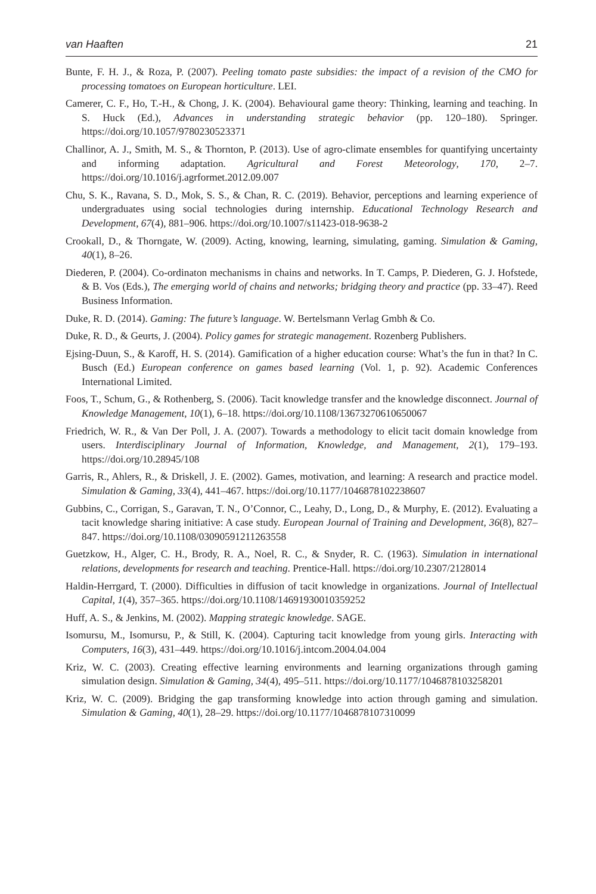van Haaften 21
Bunte, F. H. J., & Roza, P. (2007). Peeling tomato paste subsidies: the impact of a revision of the CMO for processing tomatoes on European horticulture. LEI.
Camerer, C. F., Ho, T.-H., & Chong, J. K. (2004). Behavioural game theory: Thinking, learning and teaching. In S. Huck (Ed.), Advances in understanding strategic behavior (pp. 120–180). Springer. https://doi.org/10.1057/9780230523371
Challinor, A. J., Smith, M. S., & Thornton, P. (2013). Use of agro-climate ensembles for quantifying uncertainty and informing adaptation. Agricultural and Forest Meteorology, 170, 2–7. https://doi.org/10.1016/j.agrformet.2012.09.007
Chu, S. K., Ravana, S. D., Mok, S. S., & Chan, R. C. (2019). Behavior, perceptions and learning experience of undergraduates using social technologies during internship. Educational Technology Research and Development, 67(4), 881–906. https://doi.org/10.1007/s11423-018-9638-2
Crookall, D., & Thorngate, W. (2009). Acting, knowing, learning, simulating, gaming. Simulation & Gaming, 40(1), 8–26.
Diederen, P. (2004). Co-ordinaton mechanisms in chains and networks. In T. Camps, P. Diederen, G. J. Hofstede, & B. Vos (Eds.), The emerging world of chains and networks; bridging theory and practice (pp. 33–47). Reed Business Information.
Duke, R. D. (2014). Gaming: The future’s language. W. Bertelsmann Verlag Gmbh & Co.
Duke, R. D., & Geurts, J. (2004). Policy games for strategic management. Rozenberg Publishers.
Ejsing-Duun, S., & Karoff, H. S. (2014). Gamification of a higher education course: What’s the fun in that? In C. Busch (Ed.) European conference on games based learning (Vol. 1, p. 92). Academic Conferences International Limited.
Foos, T., Schum, G., & Rothenberg, S. (2006). Tacit knowledge transfer and the knowledge disconnect. Journal of Knowledge Management, 10(1), 6–18. https://doi.org/10.1108/13673270610650067
Friedrich, W. R., & Van Der Poll, J. A. (2007). Towards a methodology to elicit tacit domain knowledge from users. Interdisciplinary Journal of Information, Knowledge, and Management, 2(1), 179–193. https://doi.org/10.28945/108
Garris, R., Ahlers, R., & Driskell, J. E. (2002). Games, motivation, and learning: A research and practice model. Simulation & Gaming, 33(4), 441–467. https://doi.org/10.1177/1046878102238607
Gubbins, C., Corrigan, S., Garavan, T. N., O’Connor, C., Leahy, D., Long, D., & Murphy, E. (2012). Evaluating a tacit knowledge sharing initiative: A case study. European Journal of Training and Development, 36(8), 827–847. https://doi.org/10.1108/03090591211263558
Guetzkow, H., Alger, C. H., Brody, R. A., Noel, R. C., & Snyder, R. C. (1963). Simulation in international relations, developments for research and teaching. Prentice-Hall. https://doi.org/10.2307/2128014
Haldin-Herrgard, T. (2000). Difficulties in diffusion of tacit knowledge in organizations. Journal of Intellectual Capital, 1(4), 357–365. https://doi.org/10.1108/14691930010359252
Huff, A. S., & Jenkins, M. (2002). Mapping strategic knowledge. SAGE.
Isomursu, M., Isomursu, P., & Still, K. (2004). Capturing tacit knowledge from young girls. Interacting with Computers, 16(3), 431–449. https://doi.org/10.1016/j.intcom.2004.04.004
Kriz, W. C. (2003). Creating effective learning environments and learning organizations through gaming simulation design. Simulation & Gaming, 34(4), 495–511. https://doi.org/10.1177/1046878103258201
Kriz, W. C. (2009). Bridging the gap transforming knowledge into action through gaming and simulation. Simulation & Gaming, 40(1), 28–29. https://doi.org/10.1177/1046878107310099